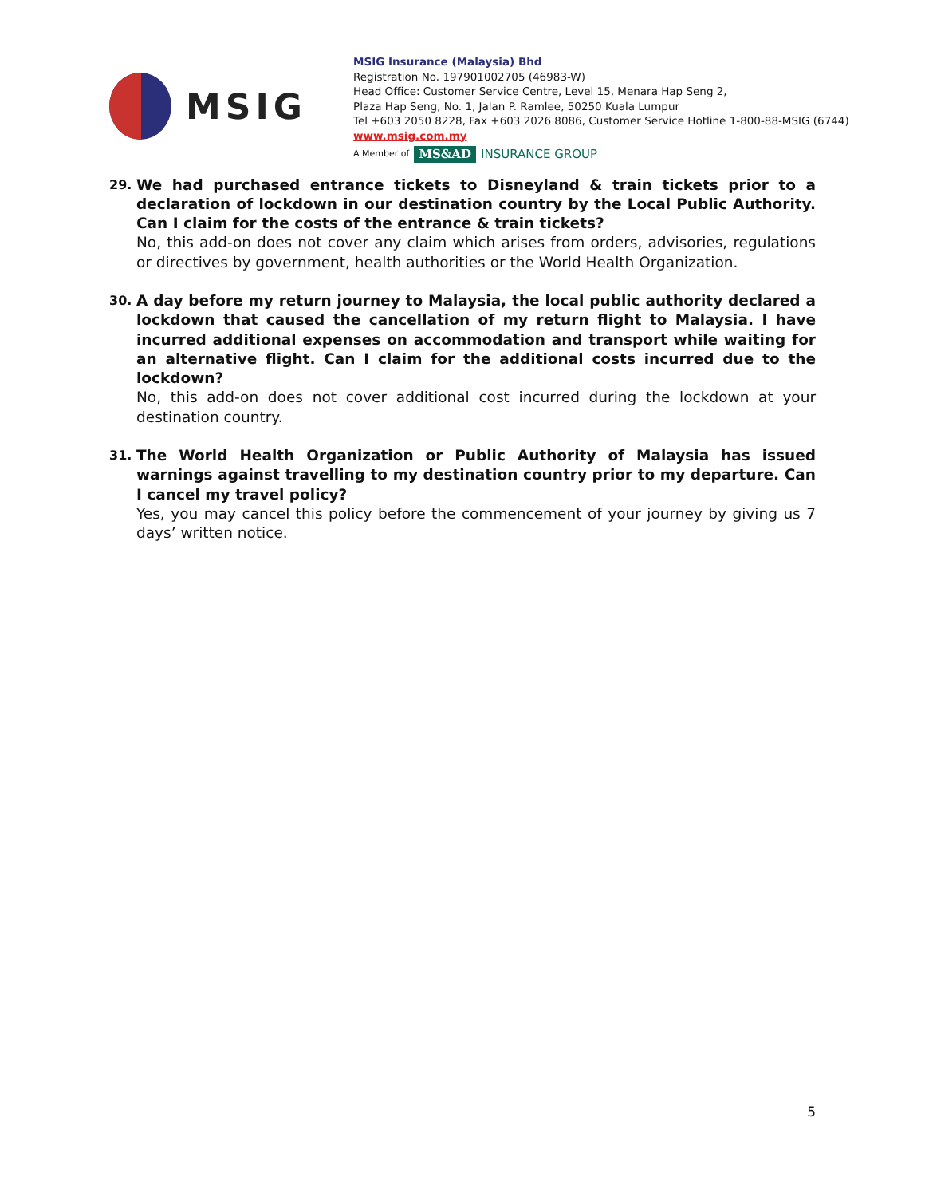MSIG
MSIG Insurance (Malaysia) Bhd
Registration No. 197901002705 (46983-W)
Head Office: Customer Service Centre, Level 15, Menara Hap Seng 2,
Plaza Hap Seng, No. 1, Jalan P. Ramlee, 50250 Kuala Lumpur
Tel +603 2050 8228, Fax +603 2026 8086, Customer Service Hotline 1-800-88-MSIG (6744)
www.msig.com.my
A Member of MS&AD INSURANCE GROUP
29.
We had purchased entrance tickets to Disneyland & train tickets prior to a declaration of lockdown in our destination country by the Local Public Authority. Can I claim for the costs of the entrance & train tickets?
No, this add-on does not cover any claim which arises from orders, advisories, regulations or directives by government, health authorities or the World Health Organization.
30.
A day before my return journey to Malaysia, the local public authority declared a lockdown that caused the cancellation of my return flight to Malaysia. I have incurred additional expenses on accommodation and transport while waiting for an alternative flight. Can I claim for the additional costs incurred due to the lockdown?
No, this add-on does not cover additional cost incurred during the lockdown at your destination country.
31.
The World Health Organization or Public Authority of Malaysia has issued warnings against travelling to my destination country prior to my departure. Can I cancel my travel policy?
Yes, you may cancel this policy before the commencement of your journey by giving us 7 days’ written notice.
5